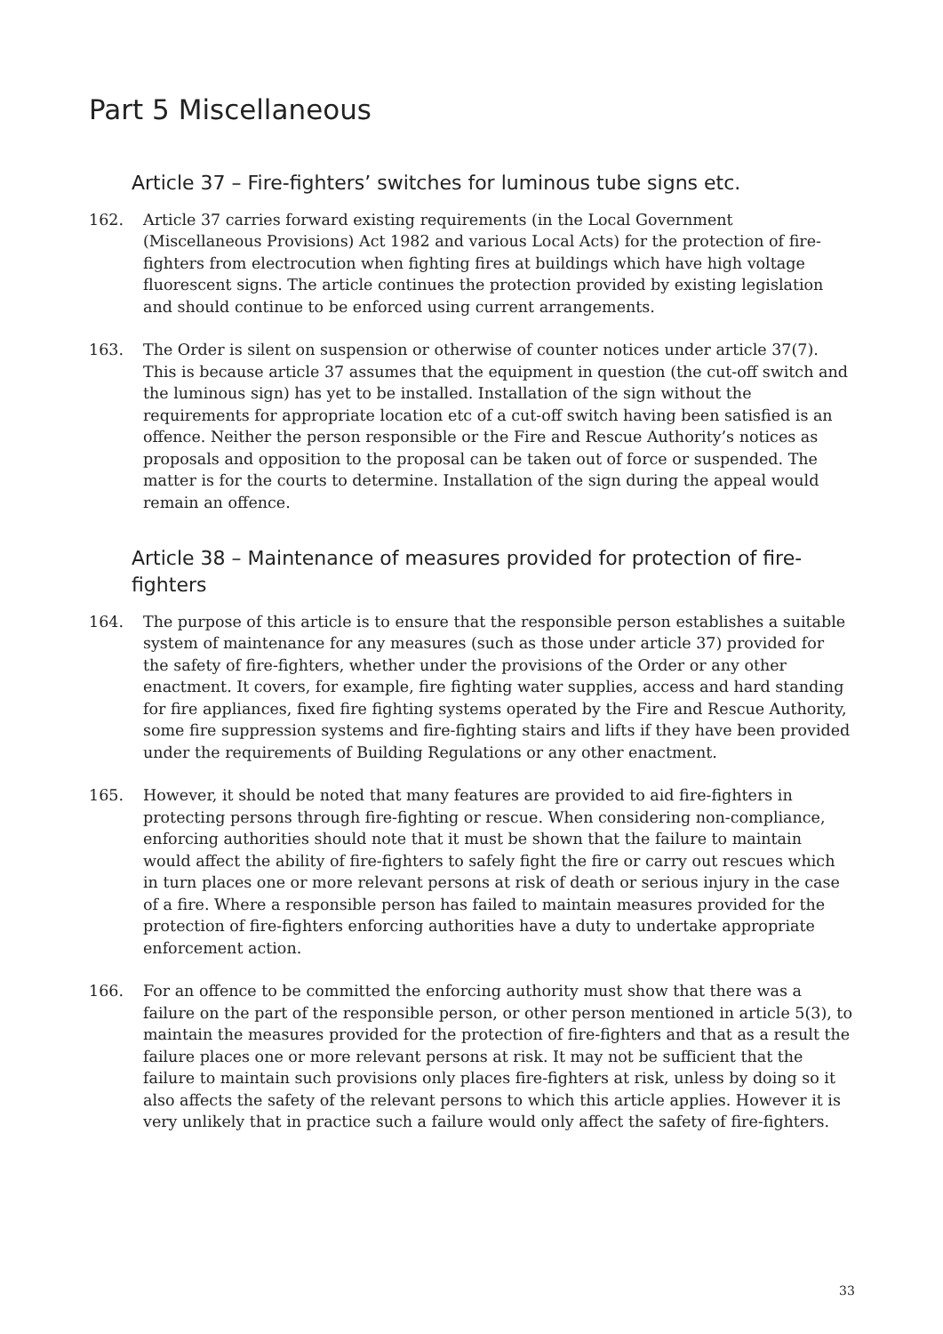Part 5 Miscellaneous
Article 37 – Fire-fighters’ switches for luminous tube signs etc.
162. Article 37 carries forward existing requirements (in the Local Government (Miscellaneous Provisions) Act 1982 and various Local Acts) for the protection of fire-fighters from electrocution when fighting fires at buildings which have high voltage fluorescent signs. The article continues the protection provided by existing legislation and should continue to be enforced using current arrangements.
163. The Order is silent on suspension or otherwise of counter notices under article 37(7). This is because article 37 assumes that the equipment in question (the cut-off switch and the luminous sign) has yet to be installed. Installation of the sign without the requirements for appropriate location etc of a cut-off switch having been satisfied is an offence. Neither the person responsible or the Fire and Rescue Authority’s notices as proposals and opposition to the proposal can be taken out of force or suspended. The matter is for the courts to determine. Installation of the sign during the appeal would remain an offence.
Article 38 – Maintenance of measures provided for protection of fire-fighters
164. The purpose of this article is to ensure that the responsible person establishes a suitable system of maintenance for any measures (such as those under article 37) provided for the safety of fire-fighters, whether under the provisions of the Order or any other enactment. It covers, for example, fire fighting water supplies, access and hard standing for fire appliances, fixed fire fighting systems operated by the Fire and Rescue Authority, some fire suppression systems and fire-fighting stairs and lifts if they have been provided under the requirements of Building Regulations or any other enactment.
165. However, it should be noted that many features are provided to aid fire-fighters in protecting persons through fire-fighting or rescue. When considering non-compliance, enforcing authorities should note that it must be shown that the failure to maintain would affect the ability of fire-fighters to safely fight the fire or carry out rescues which in turn places one or more relevant persons at risk of death or serious injury in the case of a fire. Where a responsible person has failed to maintain measures provided for the protection of fire-fighters enforcing authorities have a duty to undertake appropriate enforcement action.
166. For an offence to be committed the enforcing authority must show that there was a failure on the part of the responsible person, or other person mentioned in article 5(3), to maintain the measures provided for the protection of fire-fighters and that as a result the failure places one or more relevant persons at risk. It may not be sufficient that the failure to maintain such provisions only places fire-fighters at risk, unless by doing so it also affects the safety of the relevant persons to which this article applies. However it is very unlikely that in practice such a failure would only affect the safety of fire-fighters.
33